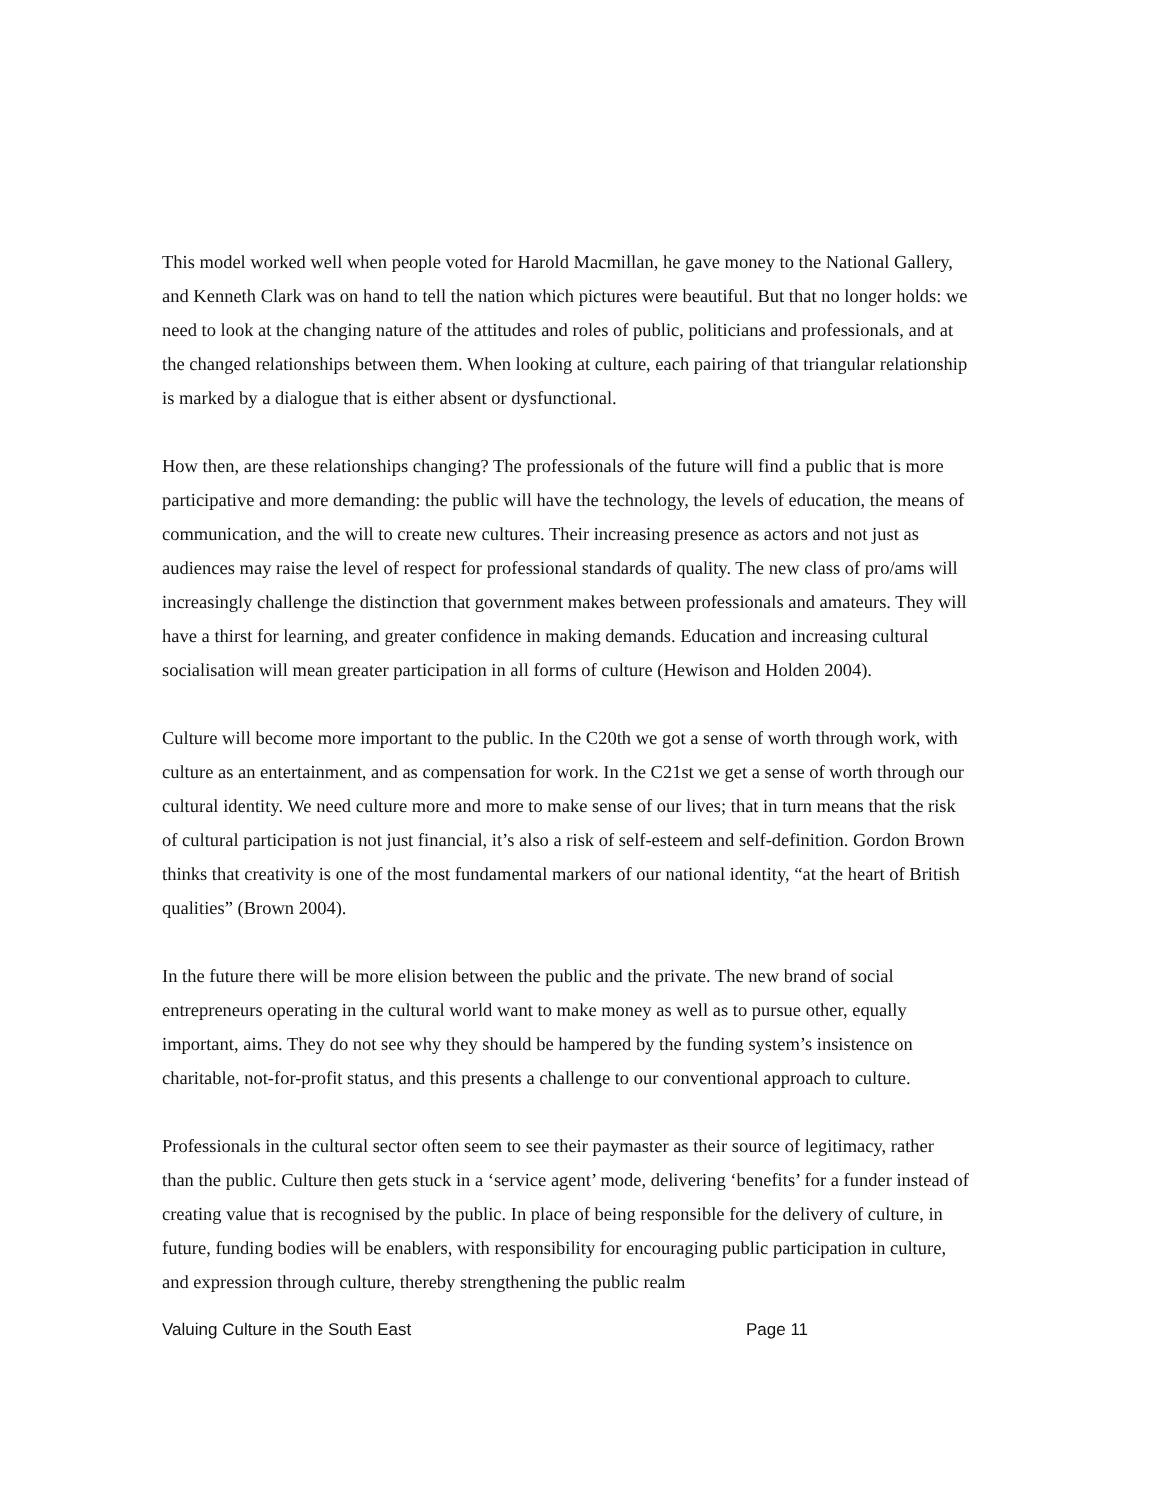This model worked well when people voted for Harold Macmillan, he gave money to the National Gallery, and Kenneth Clark was on hand to tell the nation which pictures were beautiful. But that no longer holds: we need to look at the changing nature of the attitudes and roles of public, politicians and professionals, and at the changed relationships between them. When looking at culture, each pairing of that triangular relationship is marked by a dialogue that is either absent or dysfunctional.
How then, are these relationships changing? The professionals of the future will find a public that is more participative and more demanding: the public will have the technology, the levels of education, the means of communication, and the will to create new cultures. Their increasing presence as actors and not just as audiences may raise the level of respect for professional standards of quality. The new class of pro/ams will increasingly challenge the distinction that government makes between professionals and amateurs. They will have a thirst for learning, and greater confidence in making demands. Education and increasing cultural socialisation will mean greater participation in all forms of culture (Hewison and Holden 2004).
Culture will become more important to the public. In the C20th we got a sense of worth through work, with culture as an entertainment, and as compensation for work. In the C21st we get a sense of worth through our cultural identity. We need culture more and more to make sense of our lives; that in turn means that the risk of cultural participation is not just financial, it’s also a risk of self-esteem and self-definition. Gordon Brown thinks that creativity is one of the most fundamental markers of our national identity, “at the heart of British qualities” (Brown 2004).
In the future there will be more elision between the public and the private. The new brand of social entrepreneurs operating in the cultural world want to make money as well as to pursue other, equally important, aims. They do not see why they should be hampered by the funding system’s insistence on charitable, not-for-profit status, and this presents a challenge to our conventional approach to culture.
Professionals in the cultural sector often seem to see their paymaster as their source of legitimacy, rather than the public. Culture then gets stuck in a ‘service agent’ mode, delivering ‘benefits’ for a funder instead of creating value that is recognised by the public. In place of being responsible for the delivery of culture, in future, funding bodies will be enablers, with responsibility for encouraging public participation in culture, and expression through culture, thereby strengthening the public realm
Valuing Culture in the South East Page 11